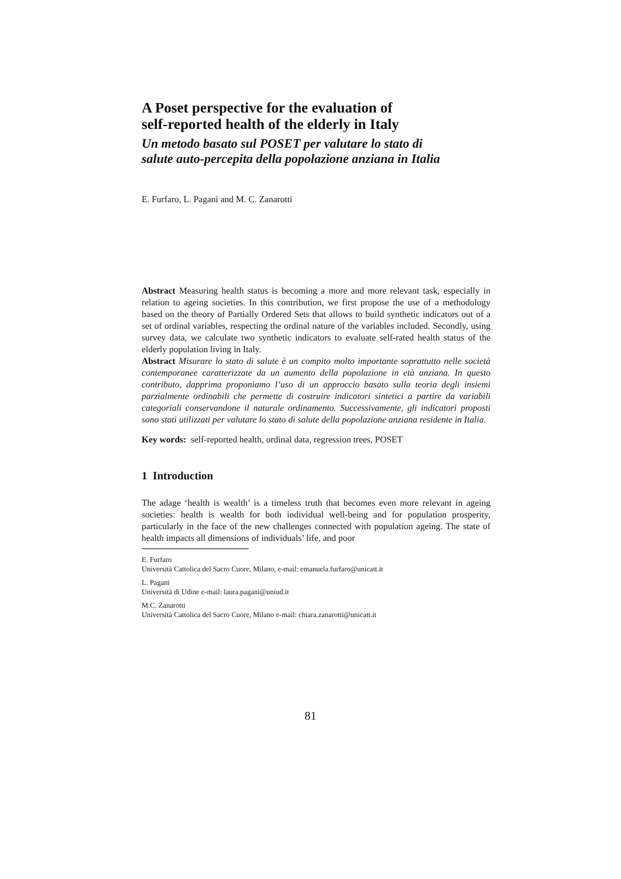A Poset perspective for the evaluation of
self-reported health of the elderly in Italy
Un metodo basato sul POSET per valutare lo stato di
salute auto-percepita della popolazione anziana in Italia
E. Furfaro, L. Pagani and M. C. Zanarotti
Abstract Measuring health status is becoming a more and more relevant task, especially in relation to ageing societies. In this contribution, we first propose the use of a methodology based on the theory of Partially Ordered Sets that allows to build synthetic indicators out of a set of ordinal variables, respecting the ordinal nature of the variables included. Secondly, using survey data, we calculate two synthetic indicators to evaluate self-rated health status of the elderly population living in Italy.
Abstract Misurare lo stato di salute è un compito molto importante soprattutto nelle società contemporanee caratterizzate da un aumento della popolazione in età anziana. In questo contributo, dapprima proponiamo l’uso di un approccio basato sulla teoria degli insiemi parzialmente ordinabili che permette di costruire indicatori sintetici a partire da variabili categoriali conservandone il naturale ordinamento. Successivamente, gli indicatori proposti sono stati utilizzati per valutare lo stato di salute della popolazione anziana residente in Italia.
Key words: self-reported health, ordinal data, regression trees, POSET
1 Introduction
The adage ‘health is wealth’ is a timeless truth that becomes even more relevant in ageing societies: health is wealth for both individual well-being and for population prosperity, particularly in the face of the new challenges connected with population ageing. The state of health impacts all dimensions of individuals’ life, and poor
E. Furfaro
Università Cattolica del Sacro Cuore, Milano, e-mail: emanuela.furfaro@unicatt.it
L. Pagani
Università di Udine e-mail: laura.pagani@uniud.it
M.C. Zanarotti
Università Cattolica del Sacro Cuore, Milano e-mail: chiara.zanarotti@unicatt.it
81